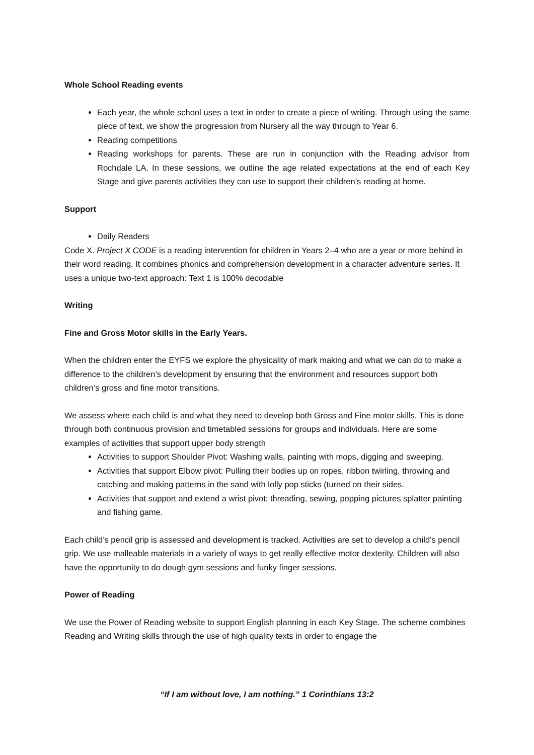Whole School Reading events
Each year, the whole school uses a text in order to create a piece of writing. Through using the same piece of text, we show the progression from Nursery all the way through to Year 6.
Reading competitions
Reading workshops for parents. These are run in conjunction with the Reading advisor from Rochdale LA. In these sessions, we outline the age related expectations at the end of each Key Stage and give parents activities they can use to support their children’s reading at home.
Support
Daily Readers
Code X. Project X CODE is a reading intervention for children in Years 2–4 who are a year or more behind in their word reading. It combines phonics and comprehension development in a character adventure series. It uses a unique two-text approach: Text 1 is 100% decodable
Writing
Fine and Gross Motor skills in the Early Years.
When the children enter the EYFS we explore the physicality of mark making and what we can do to make a difference to the children’s development by ensuring that the environment and resources support both children’s gross and fine motor transitions.
We assess where each child is and what they need to develop both Gross and Fine motor skills. This is done through both continuous provision and timetabled sessions for groups and individuals. Here are some examples of activities that support upper body strength
Activities to support Shoulder Pivot: Washing walls, painting with mops, digging and sweeping.
Activities that support Elbow pivot: Pulling their bodies up on ropes, ribbon twirling, throwing and catching and making patterns in the sand with lolly pop sticks (turned on their sides.
Activities that support and extend a wrist pivot: threading, sewing, popping pictures splatter painting and fishing game.
Each child’s pencil grip is assessed and development is tracked. Activities are set to develop a child’s pencil grip. We use malleable materials in a variety of ways to get really effective motor dexterity. Children will also have the opportunity to do dough gym sessions and funky finger sessions.
Power of Reading
We use the Power of Reading website to support English planning in each Key Stage. The scheme combines Reading and Writing skills through the use of high quality texts in order to engage the
“If I am without love, I am nothing.” 1 Corinthians 13:2